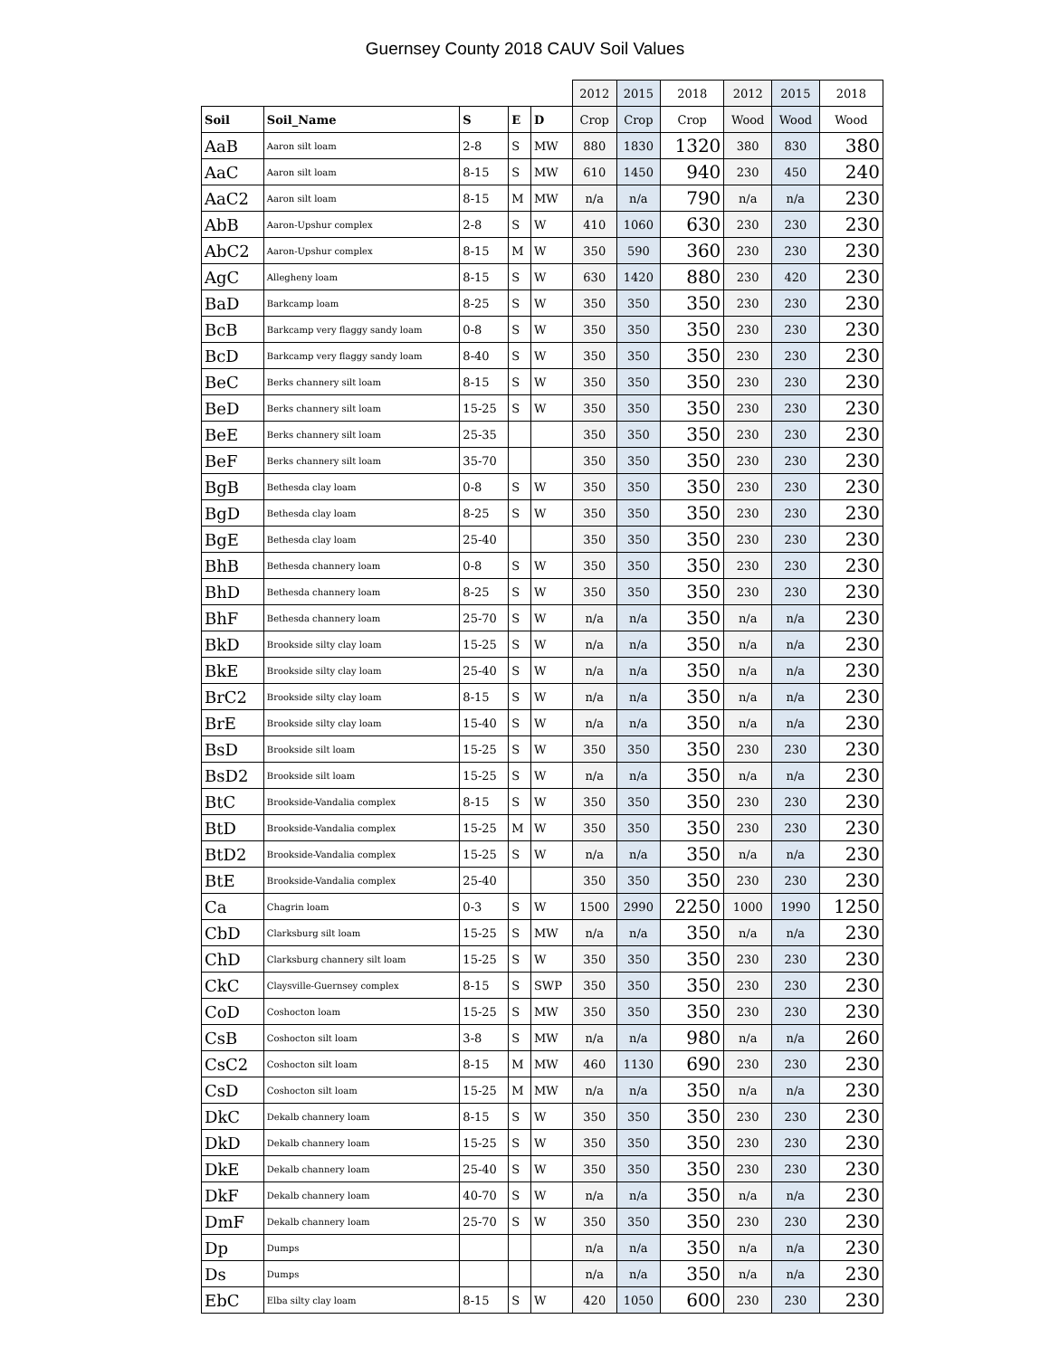Guernsey County 2018 CAUV Soil Values
| | | | | | 2012 | 2015 | 2018 | 2012 | 2015 | 2018 |
| Soil | Soil_Name | S | E | D | Crop | Crop | Crop | Wood | Wood | Wood |
| AaB | Aaron silt loam | 2-8 | S | MW | 880 | 1830 | 1320 | 380 | 830 | 380 |
| AaC | Aaron silt loam | 8-15 | S | MW | 610 | 1450 | 940 | 230 | 450 | 240 |
| AaC2 | Aaron silt loam | 8-15 | M | MW | n/a | n/a | 790 | n/a | n/a | 230 |
| AbB | Aaron-Upshur complex | 2-8 | S | W | 410 | 1060 | 630 | 230 | 230 | 230 |
| AbC2 | Aaron-Upshur complex | 8-15 | M | W | 350 | 590 | 360 | 230 | 230 | 230 |
| AgC | Allegheny loam | 8-15 | S | W | 630 | 1420 | 880 | 230 | 420 | 230 |
| BaD | Barkcamp loam | 8-25 | S | W | 350 | 350 | 350 | 230 | 230 | 230 |
| BcB | Barkcamp very flaggy sandy loam | 0-8 | S | W | 350 | 350 | 350 | 230 | 230 | 230 |
| BcD | Barkcamp very flaggy sandy loam | 8-40 | S | W | 350 | 350 | 350 | 230 | 230 | 230 |
| BeC | Berks channery silt loam | 8-15 | S | W | 350 | 350 | 350 | 230 | 230 | 230 |
| BeD | Berks channery silt loam | 15-25 | S | W | 350 | 350 | 350 | 230 | 230 | 230 |
| BeE | Berks channery silt loam | 25-35 | | | 350 | 350 | 350 | 230 | 230 | 230 |
| BeF | Berks channery silt loam | 35-70 | | | 350 | 350 | 350 | 230 | 230 | 230 |
| BgB | Bethesda clay loam | 0-8 | S | W | 350 | 350 | 350 | 230 | 230 | 230 |
| BgD | Bethesda clay loam | 8-25 | S | W | 350 | 350 | 350 | 230 | 230 | 230 |
| BgE | Bethesda clay loam | 25-40 | | | 350 | 350 | 350 | 230 | 230 | 230 |
| BhB | Bethesda channery loam | 0-8 | S | W | 350 | 350 | 350 | 230 | 230 | 230 |
| BhD | Bethesda channery loam | 8-25 | S | W | 350 | 350 | 350 | 230 | 230 | 230 |
| BhF | Bethesda channery loam | 25-70 | S | W | n/a | n/a | 350 | n/a | n/a | 230 |
| BkD | Brookside silty clay loam | 15-25 | S | W | n/a | n/a | 350 | n/a | n/a | 230 |
| BkE | Brookside silty clay loam | 25-40 | S | W | n/a | n/a | 350 | n/a | n/a | 230 |
| BrC2 | Brookside silty clay loam | 8-15 | S | W | n/a | n/a | 350 | n/a | n/a | 230 |
| BrE | Brookside silty clay loam | 15-40 | S | W | n/a | n/a | 350 | n/a | n/a | 230 |
| BsD | Brookside silt loam | 15-25 | S | W | 350 | 350 | 350 | 230 | 230 | 230 |
| BsD2 | Brookside silt loam | 15-25 | S | W | n/a | n/a | 350 | n/a | n/a | 230 |
| BtC | Brookside-Vandalia complex | 8-15 | S | W | 350 | 350 | 350 | 230 | 230 | 230 |
| BtD | Brookside-Vandalia complex | 15-25 | M | W | 350 | 350 | 350 | 230 | 230 | 230 |
| BtD2 | Brookside-Vandalia complex | 15-25 | S | W | n/a | n/a | 350 | n/a | n/a | 230 |
| BtE | Brookside-Vandalia complex | 25-40 | | | 350 | 350 | 350 | 230 | 230 | 230 |
| Ca | Chagrin loam | 0-3 | S | W | 1500 | 2990 | 2250 | 1000 | 1990 | 1250 |
| CbD | Clarksburg silt loam | 15-25 | S | MW | n/a | n/a | 350 | n/a | n/a | 230 |
| ChD | Clarksburg channery silt loam | 15-25 | S | W | 350 | 350 | 350 | 230 | 230 | 230 |
| CkC | Claysville-Guernsey complex | 8-15 | S | SWP | 350 | 350 | 350 | 230 | 230 | 230 |
| CoD | Coshocton loam | 15-25 | S | MW | 350 | 350 | 350 | 230 | 230 | 230 |
| CsB | Coshocton silt loam | 3-8 | S | MW | n/a | n/a | 980 | n/a | n/a | 260 |
| CsC2 | Coshocton silt loam | 8-15 | M | MW | 460 | 1130 | 690 | 230 | 230 | 230 |
| CsD | Coshocton silt loam | 15-25 | M | MW | n/a | n/a | 350 | n/a | n/a | 230 |
| DkC | Dekalb channery loam | 8-15 | S | W | 350 | 350 | 350 | 230 | 230 | 230 |
| DkD | Dekalb channery loam | 15-25 | S | W | 350 | 350 | 350 | 230 | 230 | 230 |
| DkE | Dekalb channery loam | 25-40 | S | W | 350 | 350 | 350 | 230 | 230 | 230 |
| DkF | Dekalb channery loam | 40-70 | S | W | n/a | n/a | 350 | n/a | n/a | 230 |
| DmF | Dekalb channery loam | 25-70 | S | W | 350 | 350 | 350 | 230 | 230 | 230 |
| Dp | Dumps | | | | n/a | n/a | 350 | n/a | n/a | 230 |
| Ds | Dumps | | | | n/a | n/a | 350 | n/a | n/a | 230 |
| EbC | Elba silty clay loam | 8-15 | S | W | 420 | 1050 | 600 | 230 | 230 | 230 |